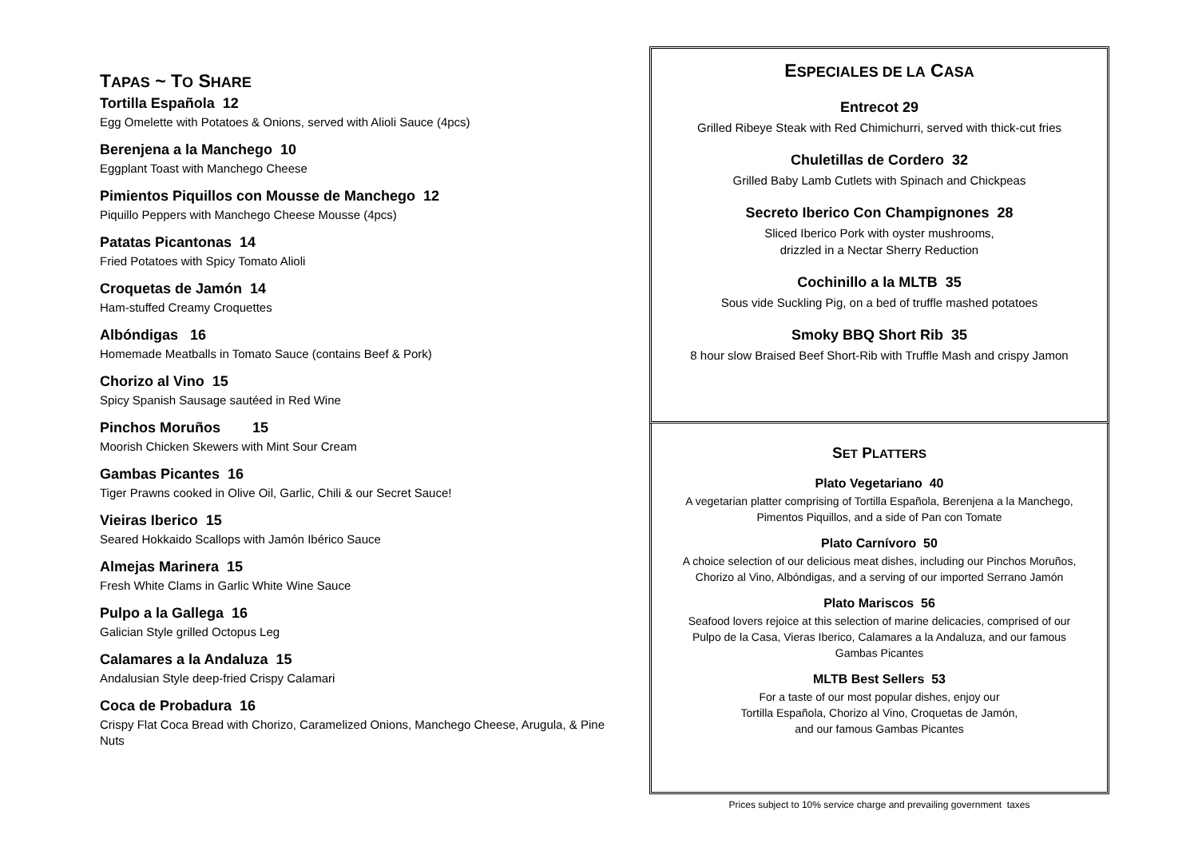TAPAS ~ TO SHARE
Tortilla Española 12
Egg Omelette with Potatoes & Onions, served with Alioli Sauce (4pcs)
Berenjena a la Manchego 10
Eggplant Toast with Manchego Cheese
Pimientos Piquillos con Mousse de Manchego 12
Piquillo Peppers with Manchego Cheese Mousse (4pcs)
Patatas Picantonas 14
Fried Potatoes with Spicy Tomato Alioli
Croquetas de Jamón 14
Ham-stuffed Creamy Croquettes
Albóndigas 16
Homemade Meatballs in Tomato Sauce (contains Beef & Pork)
Chorizo al Vino 15
Spicy Spanish Sausage sautéed in Red Wine
Pinchos Moruños 15
Moorish Chicken Skewers with Mint Sour Cream
Gambas Picantes 16
Tiger Prawns cooked in Olive Oil, Garlic, Chili & our Secret Sauce!
Vieiras Iberico 15
Seared Hokkaido Scallops with Jamón Ibérico Sauce
Almejas Marinera 15
Fresh White Clams in Garlic White Wine Sauce
Pulpo a la Gallega 16
Galician Style grilled Octopus Leg
Calamares a la Andaluza 15
Andalusian Style deep-fried Crispy Calamari
Coca de Probadura 16
Crispy Flat Coca Bread with Chorizo, Caramelized Onions, Manchego Cheese, Arugula, & Pine Nuts
ESPECIALES DE LA CASA
Entrecot 29
Grilled Ribeye Steak with Red Chimichurri, served with thick-cut fries
Chuletillas de Cordero 32
Grilled Baby Lamb Cutlets with Spinach and Chickpeas
Secreto Iberico Con Champignones 28
Sliced Iberico Pork with oyster mushrooms,
drizzled in a Nectar Sherry Reduction
Cochinillo a la MLTB 35
Sous vide Suckling Pig, on a bed of truffle mashed potatoes
Smoky BBQ Short Rib 35
8 hour slow Braised Beef Short-Rib with Truffle Mash and crispy Jamon
SET PLATTERS
Plato Vegetariano 40
A vegetarian platter comprising of Tortilla Española, Berenjena a la Manchego,
Pimentos Piquillos, and a side of Pan con Tomate
Plato Carnívoro 50
A choice selection of our delicious meat dishes, including our Pinchos Moruños,
Chorizo al Vino, Albóndigas, and a serving of our imported Serrano Jamón
Plato Mariscos 56
Seafood lovers rejoice at this selection of marine delicacies, comprised of our
Pulpo de la Casa, Vieras Iberico, Calamares a la Andaluza, and our famous
Gambas Picantes
MLTB Best Sellers 53
For a taste of our most popular dishes, enjoy our
Tortilla Española, Chorizo al Vino, Croquetas de Jamón,
and our famous Gambas Picantes
Prices subject to 10% service charge and prevailing government taxes